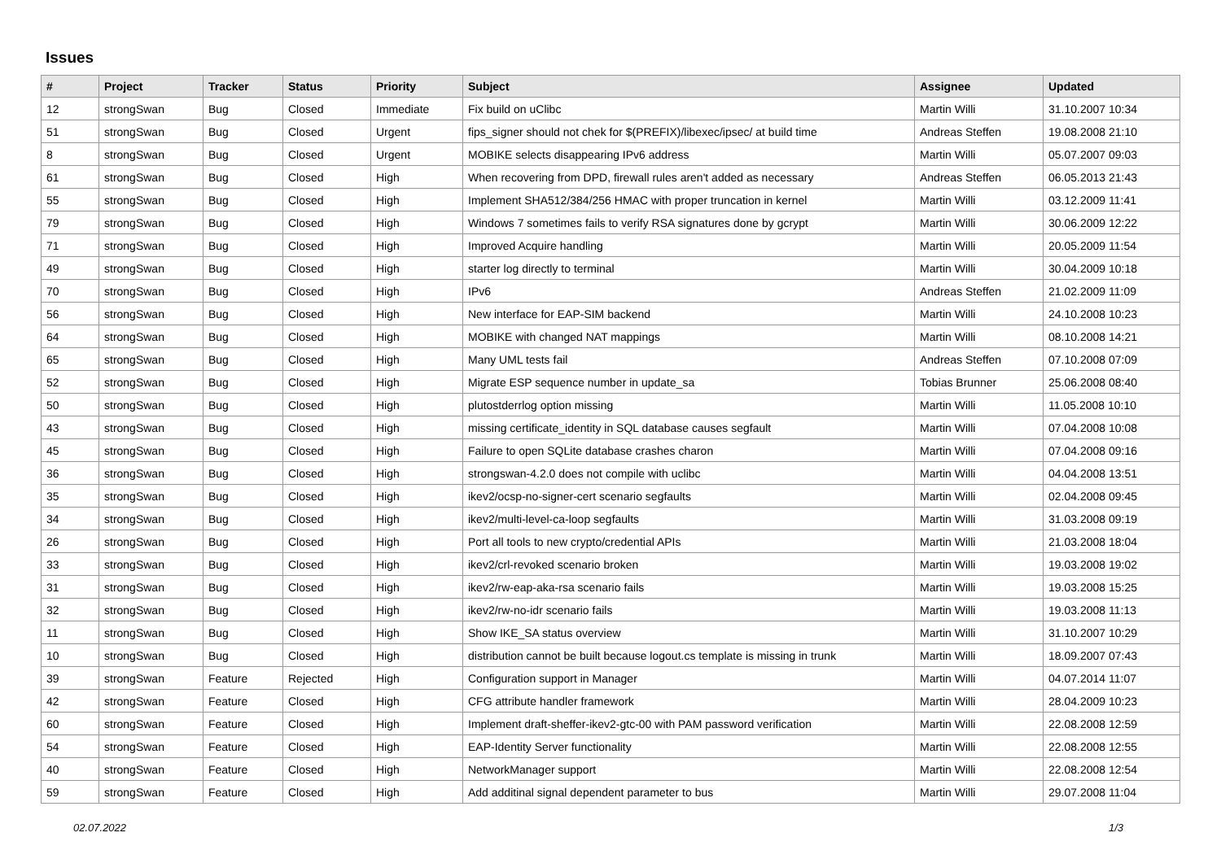Issues
| # | Project | Tracker | Status | Priority | Subject | Assignee | Updated |
| --- | --- | --- | --- | --- | --- | --- | --- |
| 12 | strongSwan | Bug | Closed | Immediate | Fix build on uClibc | Martin Willi | 31.10.2007 10:34 |
| 51 | strongSwan | Bug | Closed | Urgent | fips_signer should not chek for $(PREFIX)/libexec/ipsec/ at build time | Andreas Steffen | 19.08.2008 21:10 |
| 8 | strongSwan | Bug | Closed | Urgent | MOBIKE selects disappearing IPv6 address | Martin Willi | 05.07.2007 09:03 |
| 61 | strongSwan | Bug | Closed | High | When recovering from DPD, firewall rules aren't added as necessary | Andreas Steffen | 06.05.2013 21:43 |
| 55 | strongSwan | Bug | Closed | High | Implement SHA512/384/256 HMAC with proper truncation in kernel | Martin Willi | 03.12.2009 11:41 |
| 79 | strongSwan | Bug | Closed | High | Windows 7 sometimes fails to verify RSA signatures done by gcrypt | Martin Willi | 30.06.2009 12:22 |
| 71 | strongSwan | Bug | Closed | High | Improved Acquire handling | Martin Willi | 20.05.2009 11:54 |
| 49 | strongSwan | Bug | Closed | High | starter log directly to terminal | Martin Willi | 30.04.2009 10:18 |
| 70 | strongSwan | Bug | Closed | High | IPv6 | Andreas Steffen | 21.02.2009 11:09 |
| 56 | strongSwan | Bug | Closed | High | New interface for EAP-SIM backend | Martin Willi | 24.10.2008 10:23 |
| 64 | strongSwan | Bug | Closed | High | MOBIKE with changed NAT mappings | Martin Willi | 08.10.2008 14:21 |
| 65 | strongSwan | Bug | Closed | High | Many UML tests fail | Andreas Steffen | 07.10.2008 07:09 |
| 52 | strongSwan | Bug | Closed | High | Migrate ESP sequence number in update_sa | Tobias Brunner | 25.06.2008 08:40 |
| 50 | strongSwan | Bug | Closed | High | plutostderrlog option missing | Martin Willi | 11.05.2008 10:10 |
| 43 | strongSwan | Bug | Closed | High | missing certificate_identity in SQL database causes segfault | Martin Willi | 07.04.2008 10:08 |
| 45 | strongSwan | Bug | Closed | High | Failure to open SQLite database crashes charon | Martin Willi | 07.04.2008 09:16 |
| 36 | strongSwan | Bug | Closed | High | strongswan-4.2.0 does not compile with uclibc | Martin Willi | 04.04.2008 13:51 |
| 35 | strongSwan | Bug | Closed | High | ikev2/ocsp-no-signer-cert scenario segfaults | Martin Willi | 02.04.2008 09:45 |
| 34 | strongSwan | Bug | Closed | High | ikev2/multi-level-ca-loop segfaults | Martin Willi | 31.03.2008 09:19 |
| 26 | strongSwan | Bug | Closed | High | Port all tools to new crypto/credential APIs | Martin Willi | 21.03.2008 18:04 |
| 33 | strongSwan | Bug | Closed | High | ikev2/crl-revoked scenario broken | Martin Willi | 19.03.2008 19:02 |
| 31 | strongSwan | Bug | Closed | High | ikev2/rw-eap-aka-rsa scenario fails | Martin Willi | 19.03.2008 15:25 |
| 32 | strongSwan | Bug | Closed | High | ikev2/rw-no-idr scenario fails | Martin Willi | 19.03.2008 11:13 |
| 11 | strongSwan | Bug | Closed | High | Show IKE_SA status overview | Martin Willi | 31.10.2007 10:29 |
| 10 | strongSwan | Bug | Closed | High | distribution cannot be built because logout.cs template is missing in trunk | Martin Willi | 18.09.2007 07:43 |
| 39 | strongSwan | Feature | Rejected | High | Configuration support in Manager | Martin Willi | 04.07.2014 11:07 |
| 42 | strongSwan | Feature | Closed | High | CFG attribute handler framework | Martin Willi | 28.04.2009 10:23 |
| 60 | strongSwan | Feature | Closed | High | Implement draft-sheffer-ikev2-gtc-00 with PAM password verification | Martin Willi | 22.08.2008 12:59 |
| 54 | strongSwan | Feature | Closed | High | EAP-Identity Server functionality | Martin Willi | 22.08.2008 12:55 |
| 40 | strongSwan | Feature | Closed | High | NetworkManager support | Martin Willi | 22.08.2008 12:54 |
| 59 | strongSwan | Feature | Closed | High | Add additinal signal dependent parameter to bus | Martin Willi | 29.07.2008 11:04 |
02.07.2022 1/3